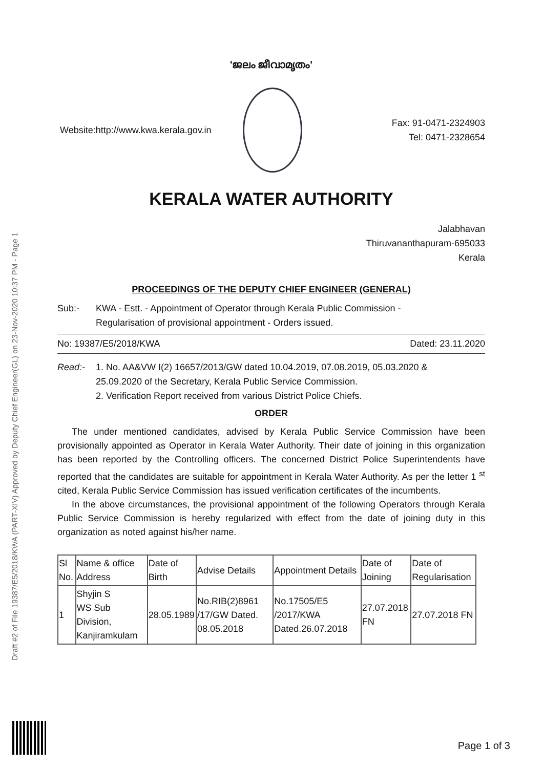Draft #2 of File 19387/E5/2018/KWA (PART-XIV) Approved by Deputy Chief Engineer(GL) on 23-Nov-2020 10:37 PM - Page 1
'ജലം ജീവാമൃതം'
Website:http://www.kwa.kerala.gov.in
Fax: 91-0471-2324903
Tel: 0471-2328654
KERALA WATER AUTHORITY
Jalabhavan
Thiruvananthapuram-695033
Kerala
PROCEEDINGS OF THE DEPUTY CHIEF ENGINEER (GENERAL)
Sub:- KWA - Estt. - Appointment of Operator through Kerala Public Commission -
Regularisation of provisional appointment - Orders issued.
No: 19387/E5/2018/KWA Dated: 23.11.2020
Read:- 1. No. AA&VW I(2) 16657/2013/GW dated 10.04.2019, 07.08.2019, 05.03.2020 &
25.09.2020 of the Secretary, Kerala Public Service Commission.
2. Verification Report received from various District Police Chiefs.
ORDER
The under mentioned candidates, advised by Kerala Public Service Commission have been provisionally appointed as Operator in Kerala Water Authority. Their date of joining in this organization has been reported by the Controlling officers. The concerned District Police Superintendents have reported that the candidates are suitable for appointment in Kerala Water Authority. As per the letter 1 <sup>st</sup> cited, Kerala Public Service Commission has issued verification certificates of the incumbents.
In the above circumstances, the provisional appointment of the following Operators through Kerala Public Service Commission is hereby regularized with effect from the date of joining duty in this organization as noted against his/her name.
| Sl No. | Name & office Address | Date of Birth | Advise Details | Appointment Details | Date of Joining | Date of Regularisation |
| --- | --- | --- | --- | --- | --- | --- |
| 1 | Shyjin S WS Sub Division, Kanjiramkulam | 28.05.1989 | No.RIB(2)8961 /17/GW Dated. 08.05.2018 | No.17505/E5 /2017/KWA Dated.26.07.2018 | 27.07.2018 FN | 27.07.2018 FN |
Page 1 of 3